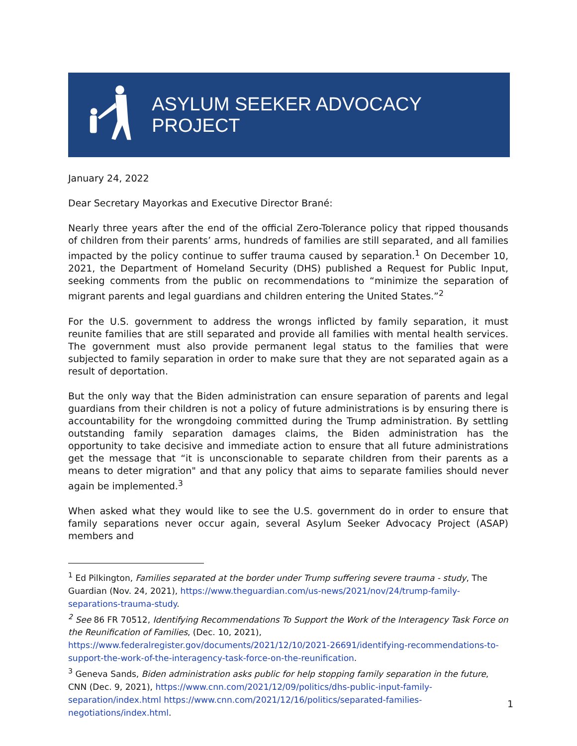ASYLUM SEEKER ADVOCACY PROJECT
January 24, 2022
Dear Secretary Mayorkas and Executive Director Brané:
Nearly three years after the end of the official Zero-Tolerance policy that ripped thousands of children from their parents’ arms, hundreds of families are still separated, and all families impacted by the policy continue to suffer trauma caused by separation.<sup>1</sup> On December 10, 2021, the Department of Homeland Security (DHS) published a Request for Public Input, seeking comments from the public on recommendations to “minimize the separation of migrant parents and legal guardians and children entering the United States.”<sup>2</sup>
For the U.S. government to address the wrongs inflicted by family separation, it must reunite families that are still separated and provide all families with mental health services. The government must also provide permanent legal status to the families that were subjected to family separation in order to make sure that they are not separated again as a result of deportation.
But the only way that the Biden administration can ensure separation of parents and legal guardians from their children is not a policy of future administrations is by ensuring there is accountability for the wrongdoing committed during the Trump administration. By settling outstanding family separation damages claims, the Biden administration has the opportunity to take decisive and immediate action to ensure that all future administrations get the message that “it is unconscionable to separate children from their parents as a means to deter migration" and that any policy that aims to separate families should never again be implemented.<sup>3</sup>
When asked what they would like to see the U.S. government do in order to ensure that family separations never occur again, several Asylum Seeker Advocacy Project (ASAP) members and
<sup>1</sup> Ed Pilkington, Families separated at the border under Trump suffering severe trauma - study, The Guardian (Nov. 24, 2021), https://www.theguardian.com/us-news/2021/nov/24/trump-family-separations-trauma-study.
<sup>2</sup> See 86 FR 70512, Identifying Recommendations To Support the Work of the Interagency Task Force on the Reunification of Families, (Dec. 10, 2021), https://www.federalregister.gov/documents/2021/12/10/2021-26691/identifying-recommendations-to-support-the-work-of-the-interagency-task-force-on-the-reunification.
<sup>3</sup> Geneva Sands, Biden administration asks public for help stopping family separation in the future, CNN (Dec. 9, 2021), https://www.cnn.com/2021/12/09/politics/dhs-public-input-family-separation/index.html https://www.cnn.com/2021/12/16/politics/separated-families-negotiations/index.html.
1